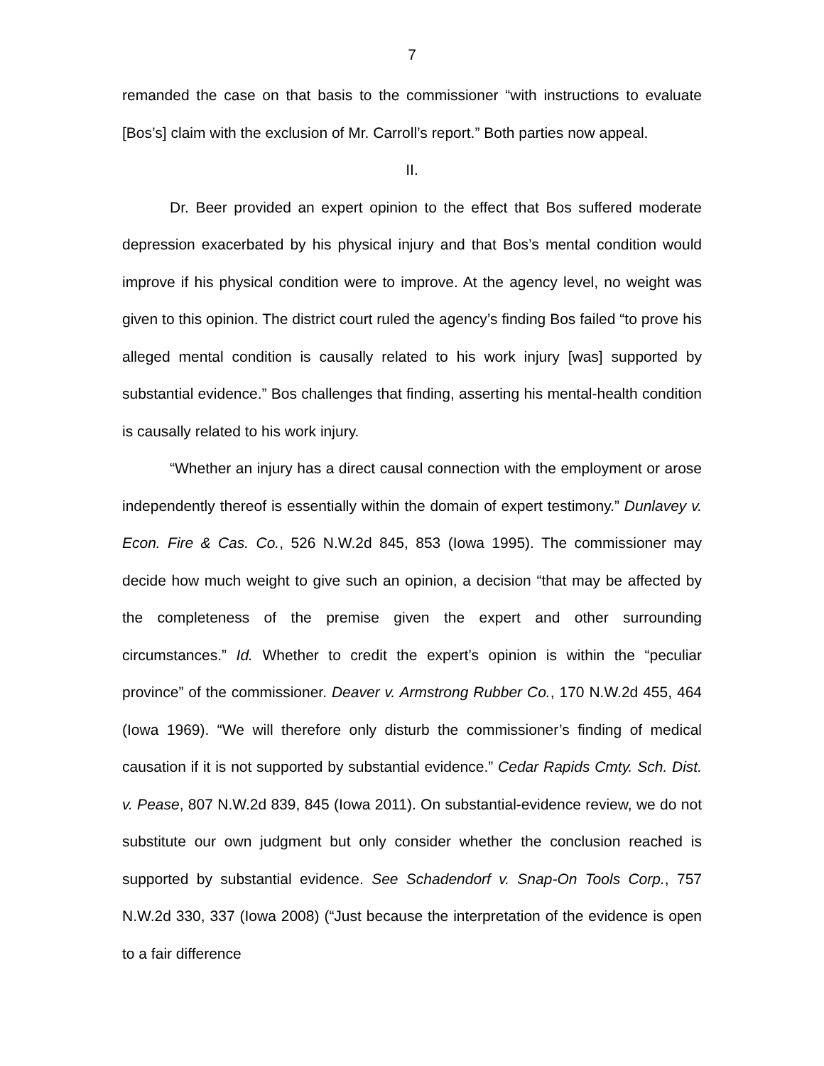7
remanded the case on that basis to the commissioner “with instructions to evaluate [Bos’s] claim with the exclusion of Mr. Carroll’s report.” Both parties now appeal.
II.
Dr. Beer provided an expert opinion to the effect that Bos suffered moderate depression exacerbated by his physical injury and that Bos’s mental condition would improve if his physical condition were to improve. At the agency level, no weight was given to this opinion. The district court ruled the agency’s finding Bos failed “to prove his alleged mental condition is causally related to his work injury [was] supported by substantial evidence.” Bos challenges that finding, asserting his mental-health condition is causally related to his work injury.
“Whether an injury has a direct causal connection with the employment or arose independently thereof is essentially within the domain of expert testimony.” Dunlavey v. Econ. Fire & Cas. Co., 526 N.W.2d 845, 853 (Iowa 1995). The commissioner may decide how much weight to give such an opinion, a decision “that may be affected by the completeness of the premise given the expert and other surrounding circumstances.” Id. Whether to credit the expert’s opinion is within the “peculiar province” of the commissioner. Deaver v. Armstrong Rubber Co., 170 N.W.2d 455, 464 (Iowa 1969). “We will therefore only disturb the commissioner’s finding of medical causation if it is not supported by substantial evidence.” Cedar Rapids Cmty. Sch. Dist. v. Pease, 807 N.W.2d 839, 845 (Iowa 2011). On substantial-evidence review, we do not substitute our own judgment but only consider whether the conclusion reached is supported by substantial evidence. See Schadendorf v. Snap-On Tools Corp., 757 N.W.2d 330, 337 (Iowa 2008) (“Just because the interpretation of the evidence is open to a fair difference